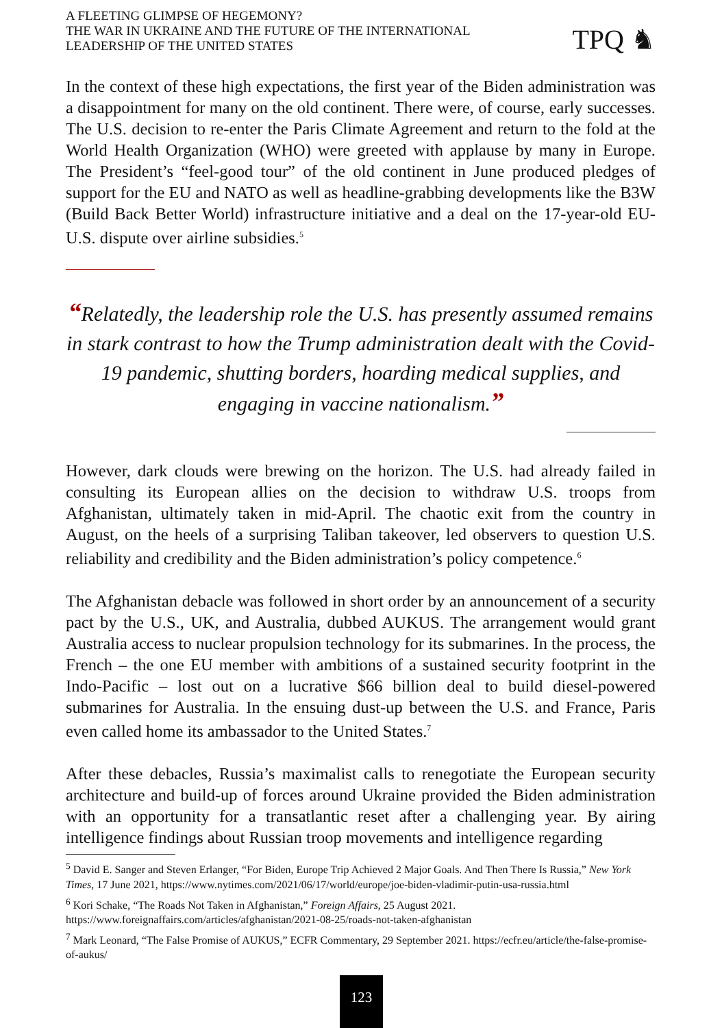A FLEETING GLIMPSE OF HEGEMONY?
THE WAR IN UKRAINE AND THE FUTURE OF THE INTERNATIONAL
LEADERSHIP OF THE UNITED STATES
TPQ ♞
In the context of these high expectations, the first year of the Biden administration was a disappointment for many on the old continent. There were, of course, early successes. The U.S. decision to re-enter the Paris Climate Agreement and return to the fold at the World Health Organization (WHO) were greeted with applause by many in Europe. The President’s “feel-good tour” of the old continent in June produced pledges of support for the EU and NATO as well as headline-grabbing developments like the B3W (Build Back Better World) infrastructure initiative and a deal on the 17-year-old EU-U.S. dispute over airline subsidies.<sup>5</sup>
“Relatedly, the leadership role the U.S. has presently assumed remains in stark contrast to how the Trump administration dealt with the Covid-19 pandemic, shutting borders, hoarding medical supplies, and engaging in vaccine nationalism.”
However, dark clouds were brewing on the horizon. The U.S. had already failed in consulting its European allies on the decision to withdraw U.S. troops from Afghanistan, ultimately taken in mid-April. The chaotic exit from the country in August, on the heels of a surprising Taliban takeover, led observers to question U.S. reliability and credibility and the Biden administration’s policy competence.<sup>6</sup>
The Afghanistan debacle was followed in short order by an announcement of a security pact by the U.S., UK, and Australia, dubbed AUKUS. The arrangement would grant Australia access to nuclear propulsion technology for its submarines. In the process, the French – the one EU member with ambitions of a sustained security footprint in the Indo-Pacific – lost out on a lucrative $66 billion deal to build diesel-powered submarines for Australia. In the ensuing dust-up between the U.S. and France, Paris even called home its ambassador to the United States.<sup>7</sup>
After these debacles, Russia’s maximalist calls to renegotiate the European security architecture and build-up of forces around Ukraine provided the Biden administration with an opportunity for a transatlantic reset after a challenging year. By airing intelligence findings about Russian troop movements and intelligence regarding
<sup>5</sup> David E. Sanger and Steven Erlanger, “For Biden, Europe Trip Achieved 2 Major Goals. And Then There Is Russia,” New York Times, 17 June 2021, https://www.nytimes.com/2021/06/17/world/europe/joe-biden-vladimir-putin-usa-russia.html
<sup>6</sup> Kori Schake, “The Roads Not Taken in Afghanistan,” Foreign Affairs, 25 August 2021. https://www.foreignaffairs.com/articles/afghanistan/2021-08-25/roads-not-taken-afghanistan
<sup>7</sup> Mark Leonard, “The False Promise of AUKUS,” ECFR Commentary, 29 September 2021. https://ecfr.eu/article/the-false-promise-of-aukus/
123